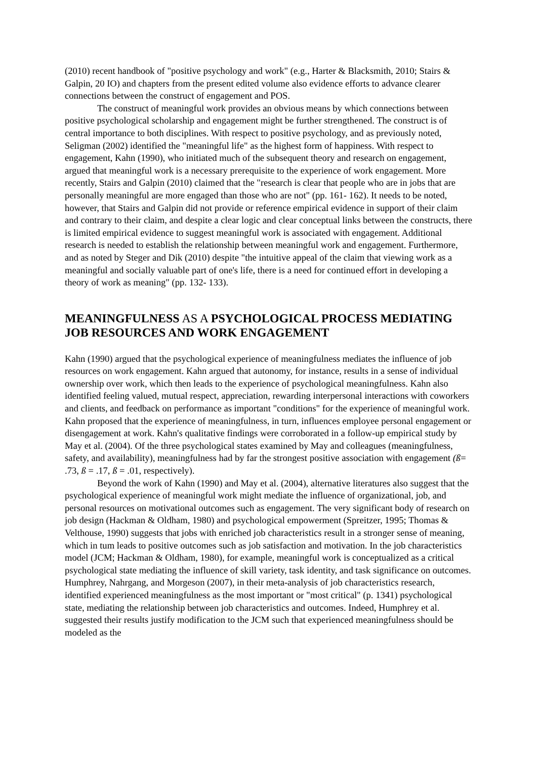(2010) recent handbook of "positive psychology and work" (e.g., Harter & Blacksmith, 2010; Stairs & Galpin, 20 IO) and chapters from the present edited volume also evidence efforts to advance clearer connections between the construct of engagement and POS.
The construct of meaningful work provides an obvious means by which connections between positive psychological scholarship and engagement might be further strengthened. The construct is of central importance to both disciplines. With respect to positive psychology, and as previously noted, Seligman (2002) identified the "meaningful life" as the highest form of happiness. With respect to engagement, Kahn (1990), who initiated much of the subsequent theory and research on engagement, argued that meaningful work is a necessary prerequisite to the experience of work engagement. More recently, Stairs and Galpin (2010) claimed that the "research is clear that people who are in jobs that are personally meaningful are more engaged than those who are not" (pp. 161- 162). It needs to be noted, however, that Stairs and Galpin did not provide or reference empirical evidence in support of their claim and contrary to their claim, and despite a clear logic and clear conceptual links between the constructs, there is limited empirical evidence to suggest meaningful work is associated with engagement. Additional research is needed to establish the relationship between meaningful work and engagement. Furthermore, and as noted by Steger and Dik (2010) despite "the intuitive appeal of the claim that viewing work as a meaningful and socially valuable part of one's life, there is a need for continued effort in developing a theory of work as meaning" (pp. 132- 133).
MEANINGFULNESS AS A PSYCHOLOGICAL PROCESS MEDIATING JOB RESOURCES AND WORK ENGAGEMENT
Kahn (1990) argued that the psychological experience of meaningfulness mediates the influence of job resources on work engagement. Kahn argued that autonomy, for instance, results in a sense of individual ownership over work, which then leads to the experience of psychological meaningfulness. Kahn also identified feeling valued, mutual respect, appreciation, rewarding interpersonal interactions with coworkers and clients, and feedback on performance as important "conditions" for the experience of meaningful work. Kahn proposed that the experience of meaningfulness, in turn, influences employee personal engagement or disengagement at work. Kahn's qualitative findings were corroborated in a follow-up empirical study by May et al. (2004). Of the three psychological states examined by May and colleagues (meaningfulness, safety, and availability), meaningfulness had by far the strongest positive association with engagement (ß= .73, ß = .17, ß = .01, respectively).
Beyond the work of Kahn (1990) and May et al. (2004), alternative literatures also suggest that the psychological experience of meaningful work might mediate the influence of organizational, job, and personal resources on motivational outcomes such as engagement. The very significant body of research on job design (Hackman & Oldham, 1980) and psychological empowerment (Spreitzer, 1995; Thomas & Velthouse, 1990) suggests that jobs with enriched job characteristics result in a stronger sense of meaning, which in tum leads to positive outcomes such as job satisfaction and motivation. In the job characteristics model (JCM; Hackman & Oldham, 1980), for example, meaningful work is conceptualized as a critical psychological state mediating the influence of skill variety, task identity, and task significance on outcomes. Humphrey, Nahrgang, and Morgeson (2007), in their meta-analysis of job characteristics research, identified experienced meaningfulness as the most important or "most critical" (p. 1341) psychological state, mediating the relationship between job characteristics and outcomes. Indeed, Humphrey et al. suggested their results justify modification to the JCM such that experienced meaningfulness should be modeled as the